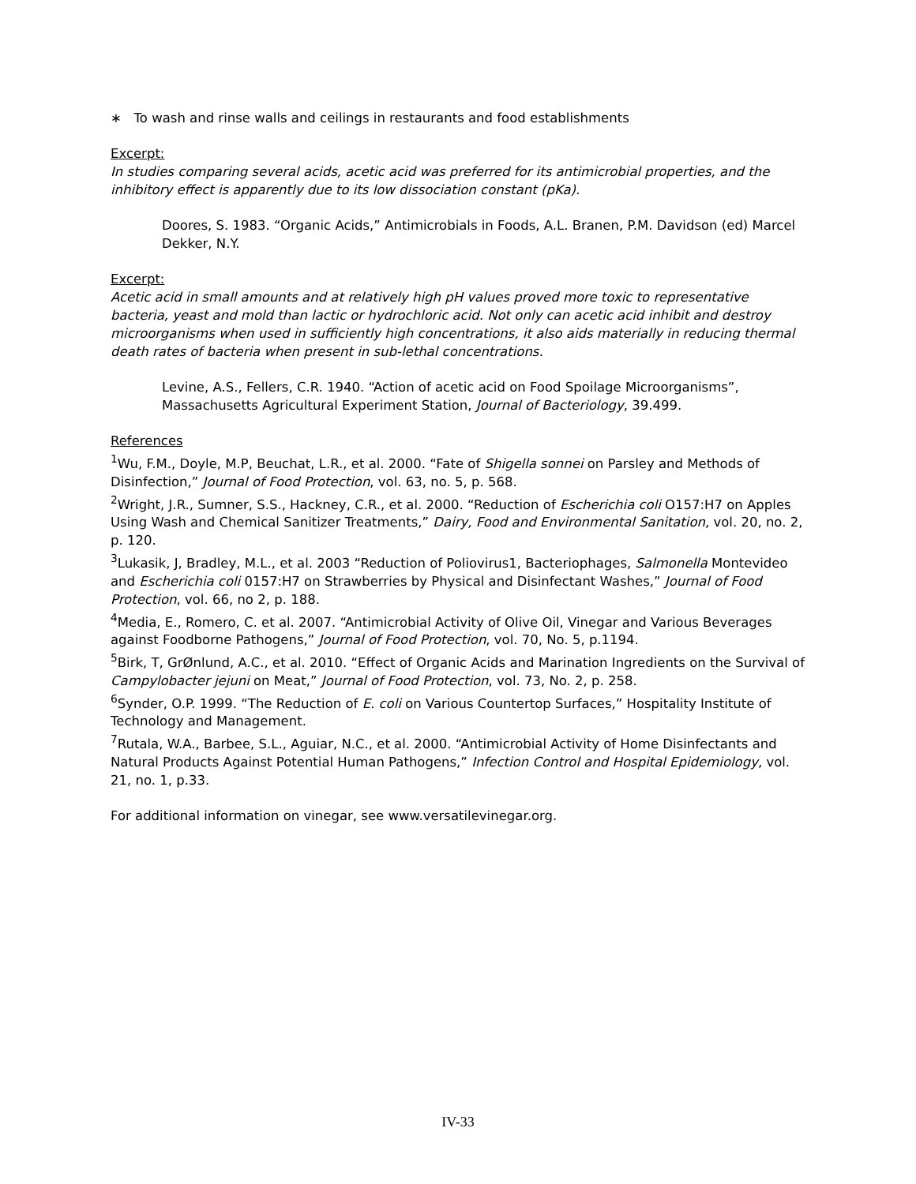∗ To wash and rinse walls and ceilings in restaurants and food establishments
Excerpt:
In studies comparing several acids, acetic acid was preferred for its antimicrobial properties, and the inhibitory effect is apparently due to its low dissociation constant (pKa).
Doores, S. 1983. “Organic Acids,” Antimicrobials in Foods, A.L. Branen, P.M. Davidson (ed) Marcel Dekker, N.Y.
Excerpt:
Acetic acid in small amounts and at relatively high pH values proved more toxic to representative bacteria, yeast and mold than lactic or hydrochloric acid. Not only can acetic acid inhibit and destroy microorganisms when used in sufficiently high concentrations, it also aids materially in reducing thermal death rates of bacteria when present in sub-lethal concentrations.
Levine, A.S., Fellers, C.R. 1940. “Action of acetic acid on Food Spoilage Microorganisms”, Massachusetts Agricultural Experiment Station, Journal of Bacteriology, 39.499.
References
<sup>1</sup> Wu, F.M., Doyle, M.P, Beuchat, L.R., et al. 2000. “Fate of Shigella sonnei on Parsley and Methods of Disinfection,” Journal of Food Protection, vol. 63, no. 5, p. 568.
<sup>2</sup> Wright, J.R., Sumner, S.S., Hackney, C.R., et al. 2000. “Reduction of Escherichia coli O157:H7 on Apples Using Wash and Chemical Sanitizer Treatments,” Dairy, Food and Environmental Sanitation, vol. 20, no. 2, p. 120.
<sup>3</sup> Lukasik, J, Bradley, M.L., et al. 2003 “Reduction of Poliovirus1, Bacteriophages, Salmonella Montevideo and Escherichia coli 0157:H7 on Strawberries by Physical and Disinfectant Washes,” Journal of Food Protection, vol. 66, no 2, p. 188.
<sup>4</sup> Media, E., Romero, C. et al. 2007. “Antimicrobial Activity of Olive Oil, Vinegar and Various Beverages against Foodborne Pathogens,” Journal of Food Protection, vol. 70, No. 5, p.1194.
<sup>5</sup> Birk, T, GrØnlund, A.C., et al. 2010. “Effect of Organic Acids and Marination Ingredients on the Survival of Campylobacter jejuni on Meat,” Journal of Food Protection, vol. 73, No. 2, p. 258.
<sup>6</sup> Synder, O.P. 1999. “The Reduction of E. coli on Various Countertop Surfaces,” Hospitality Institute of Technology and Management.
<sup>7</sup> Rutala, W.A., Barbee, S.L., Aguiar, N.C., et al. 2000. “Antimicrobial Activity of Home Disinfectants and Natural Products Against Potential Human Pathogens,” Infection Control and Hospital Epidemiology, vol. 21, no. 1, p.33.
For additional information on vinegar, see www.versatilevinegar.org.
IV-33